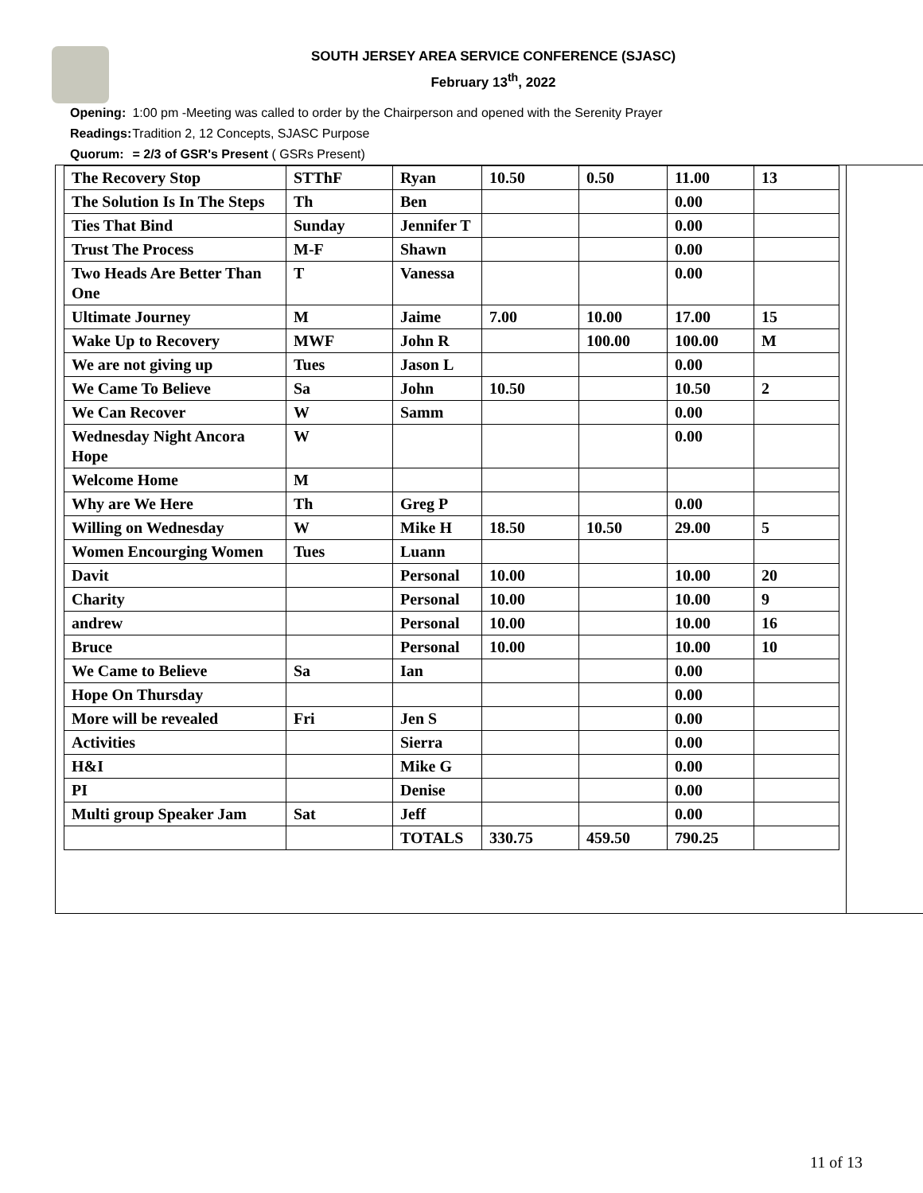SOUTH JERSEY AREA SERVICE CONFERENCE (SJASC)
February 13<sup>th</sup>, 2022
Opening: 1:00 pm -Meeting was called to order by the Chairperson and opened with the Serenity Prayer
Readings: Tradition 2, 12 Concepts, SJASC Purpose
Quorum: = 2/3 of GSR's Present ( GSRs Present)
| The Recovery Stop | STThF | Ryan | 10.50 | 0.50 | 11.00 | 13 |
| The Solution Is In The Steps | Th | Ben | | | 0.00 | |
| Ties That Bind | Sunday | Jennifer T | | | 0.00 | |
| Trust The Process | M-F | Shawn | | | 0.00 | |
| Two Heads Are Better Than One | T | Vanessa | | | 0.00 | |
| Ultimate Journey | M | Jaime | 7.00 | 10.00 | 17.00 | 15 |
| Wake Up to Recovery | MWF | John R | | 100.00 | 100.00 | M |
| We are not giving up | Tues | Jason L | | | 0.00 | |
| We Came To Believe | Sa | John | 10.50 | | 10.50 | 2 |
| We Can Recover | W | Samm | | | 0.00 | |
| Wednesday Night Ancora Hope | W | | | | 0.00 | |
| Welcome Home | M | | | | | |
| Why are We Here | Th | Greg P | | | 0.00 | |
| Willing on Wednesday | W | Mike H | 18.50 | 10.50 | 29.00 | 5 |
| Women Encourging Women | Tues | Luann | | | | |
| Davit | | Personal | 10.00 | | 10.00 | 20 |
| Charity | | Personal | 10.00 | | 10.00 | 9 |
| andrew | | Personal | 10.00 | | 10.00 | 16 |
| Bruce | | Personal | 10.00 | | 10.00 | 10 |
| We Came to Believe | Sa | Ian | | | 0.00 | |
| Hope On Thursday | | | | | 0.00 | |
| More will be revealed | Fri | Jen S | | | 0.00 | |
| Activities | | Sierra | | | 0.00 | |
| H&I | | Mike G | | | 0.00 | |
| PI | | Denise | | | 0.00 | |
| Multi group Speaker Jam | Sat | Jeff | | | 0.00 | |
| | | TOTALS | 330.75 | 459.50 | 790.25 | |
11 of 13